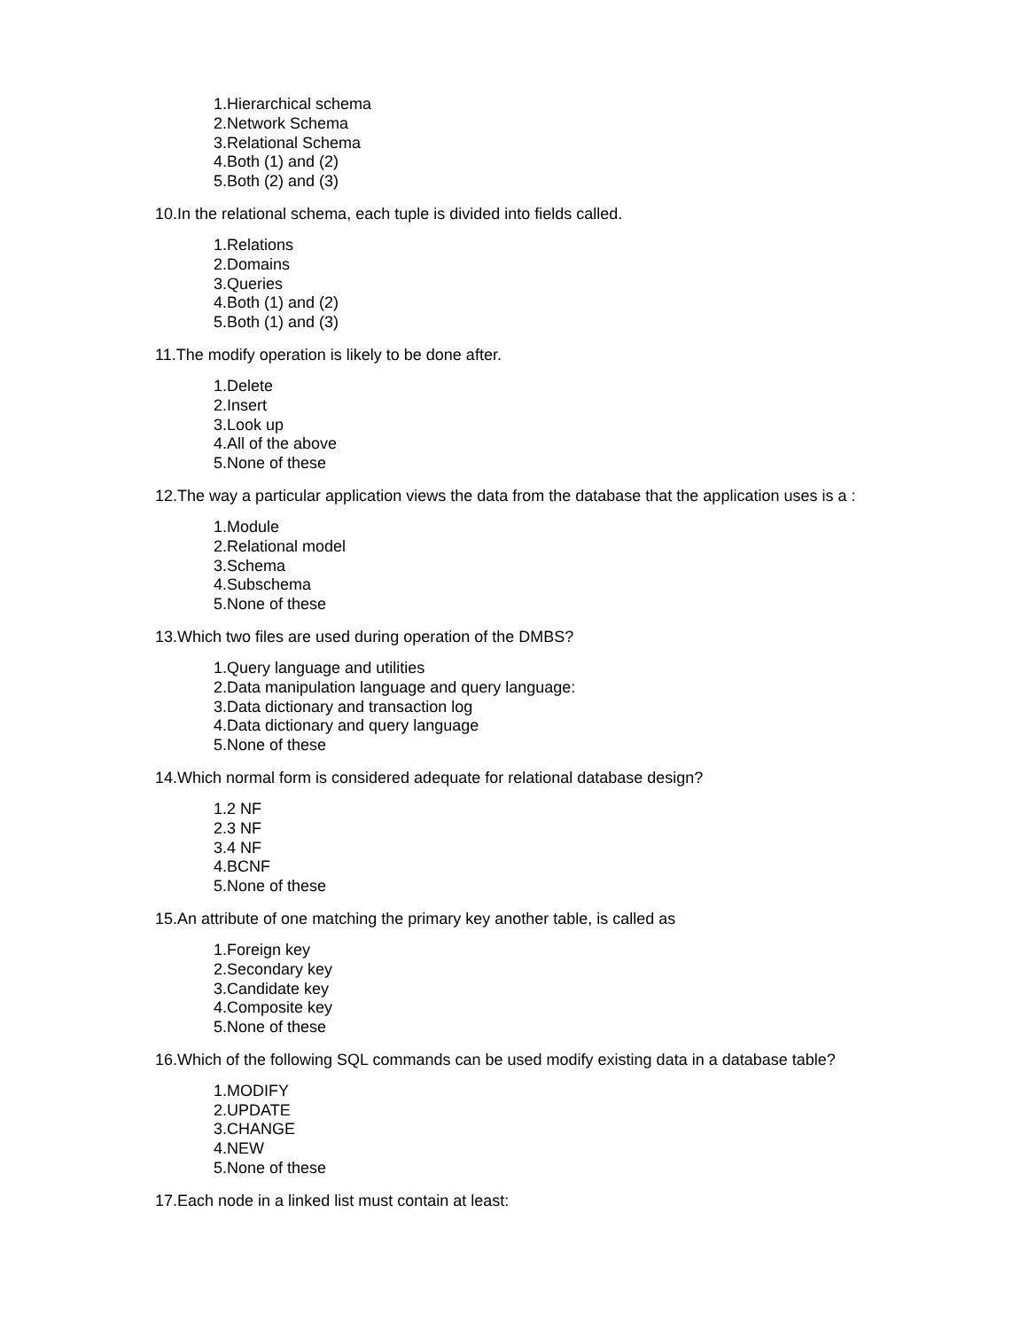1.Hierarchical schema
2.Network Schema
3.Relational Schema
4.Both (1) and (2)
5.Both (2) and (3)
10.In the relational schema, each tuple is divided into fields called.
1.Relations
2.Domains
3.Queries
4.Both (1) and (2)
5.Both (1) and (3)
11.The modify operation is likely to be done after.
1.Delete
2.Insert
3.Look up
4.All of the above
5.None of these
12.The way a particular application views the data from the database that the application uses is a :
1.Module
2.Relational model
3.Schema
4.Subschema
5.None of these
13.Which two files are used during operation of the DMBS?
1.Query language and utilities
2.Data manipulation language and query language:
3.Data dictionary and transaction log
4.Data dictionary and query language
5.None of these
14.Which normal form is considered adequate for relational database design?
1.2 NF
2.3 NF
3.4 NF
4.BCNF
5.None of these
15.An attribute of one matching the primary key another table, is called as
1.Foreign key
2.Secondary key
3.Candidate key
4.Composite key
5.None of these
16.Which of the following SQL commands can be used modify existing data in a database table?
1.MODIFY
2.UPDATE
3.CHANGE
4.NEW
5.None of these
17.Each node in a linked list must contain at least: